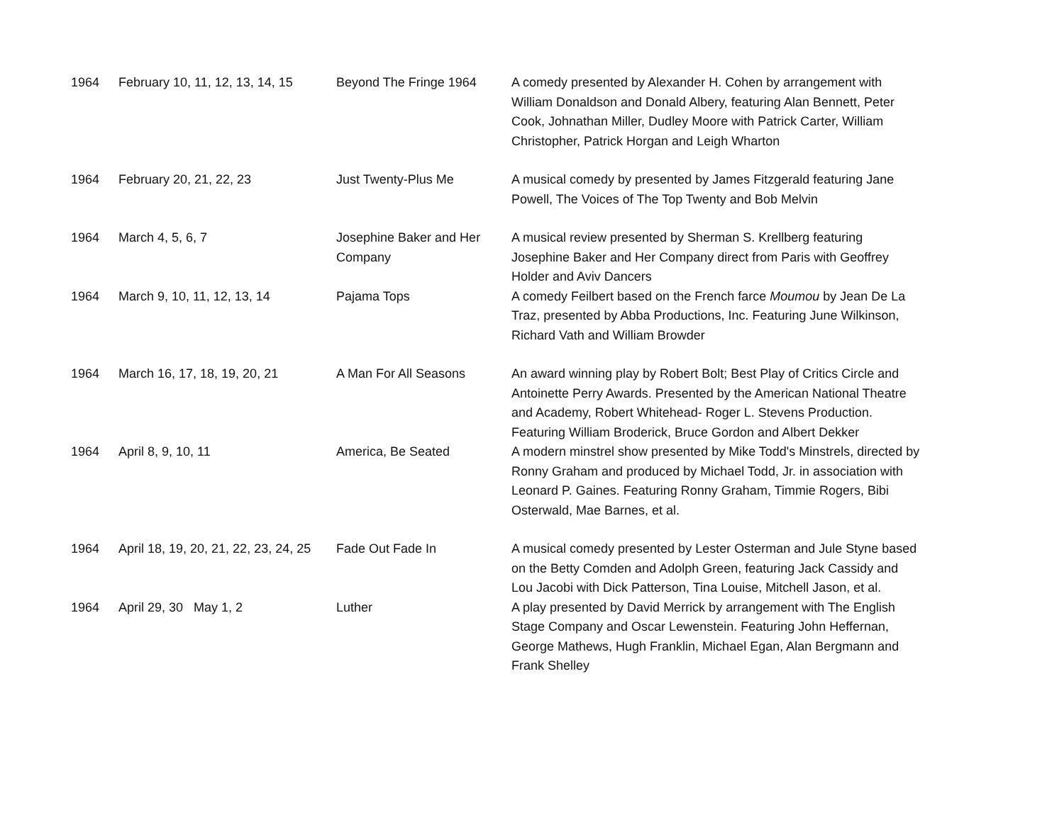| 1964 | February 10, 11, 12, 13, 14, 15 | Beyond The Fringe 1964 | A comedy presented by Alexander H. Cohen by arrangement with William Donaldson and Donald Albery, featuring Alan Bennett, Peter Cook, Johnathan Miller, Dudley Moore with Patrick Carter, William Christopher, Patrick Horgan and Leigh Wharton |
| 1964 | February 20, 21, 22, 23 | Just Twenty-Plus Me | A musical comedy by presented by James Fitzgerald featuring Jane Powell, The Voices of The Top Twenty and Bob Melvin |
| 1964 | March 4, 5, 6, 7 | Josephine Baker and Her Company | A musical review presented by Sherman S. Krellberg featuring Josephine Baker and Her Company direct from Paris with Geoffrey Holder and Aviv Dancers |
| 1964 | March 9, 10, 11, 12, 13, 14 | Pajama Tops | A comedy Feilbert based on the French farce Moumou by Jean De La Traz, presented by Abba Productions, Inc. Featuring June Wilkinson, Richard Vath and William Browder |
| 1964 | March 16, 17, 18, 19, 20, 21 | A Man For All Seasons | An award winning play by Robert Bolt; Best Play of Critics Circle and Antoinette Perry Awards. Presented by the American National Theatre and Academy, Robert Whitehead- Roger L. Stevens Production. Featuring William Broderick, Bruce Gordon and Albert Dekker |
| 1964 | April 8, 9, 10, 11 | America, Be Seated | A modern minstrel show presented by Mike Todd's Minstrels, directed by Ronny Graham and produced by Michael Todd, Jr. in association with Leonard P. Gaines. Featuring Ronny Graham, Timmie Rogers, Bibi Osterwald, Mae Barnes, et al. |
| 1964 | April 18, 19, 20, 21, 22, 23, 24, 25 | Fade Out Fade In | A musical comedy presented by Lester Osterman and Jule Styne based on the Betty Comden and Adolph Green, featuring Jack Cassidy and Lou Jacobi with Dick Patterson, Tina Louise, Mitchell Jason, et al. |
| 1964 | April 29, 30 May 1, 2 | Luther | A play presented by David Merrick by arrangement with The English Stage Company and Oscar Lewenstein. Featuring John Heffernan, George Mathews, Hugh Franklin, Michael Egan, Alan Bergmann and Frank Shelley |